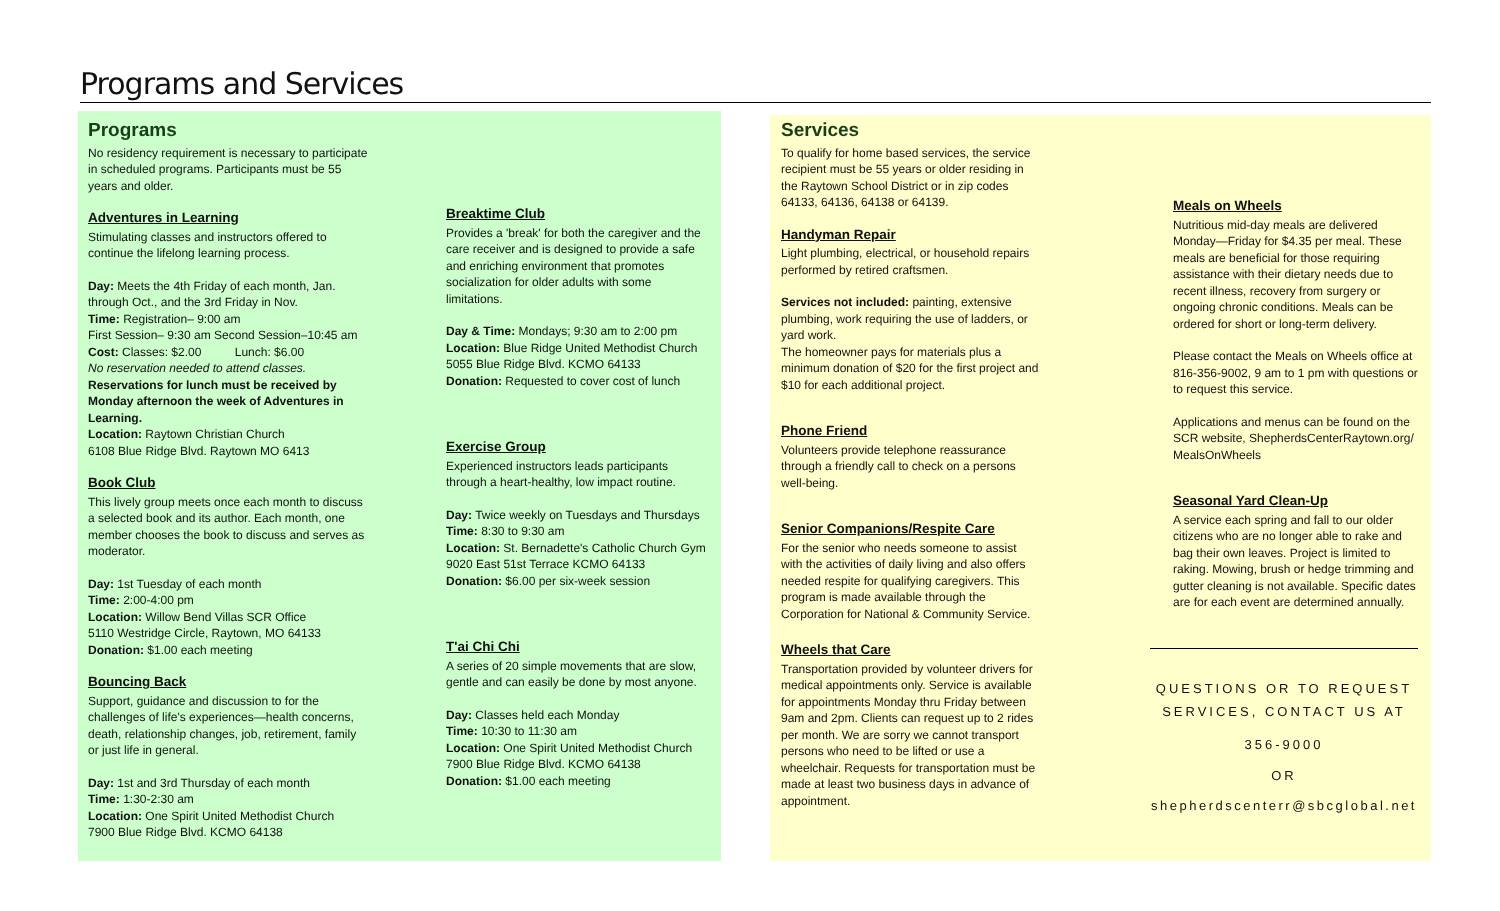Programs and Services
Programs
No residency requirement is necessary to participate in scheduled programs. Participants must be 55 years and older.
Adventures in Learning
Stimulating classes and instructors offered to continue the lifelong learning process.
Day: Meets the 4th Friday of each month, Jan. through Oct., and the 3rd Friday in Nov.
Time: Registration– 9:00 am
First Session– 9:30 am Second Session–10:45 am
Cost: Classes: $2.00 Lunch: $6.00
No reservation needed to attend classes.
Reservations for lunch must be received by Monday afternoon the week of Adventures in Learning.
Location: Raytown Christian Church
6108 Blue Ridge Blvd. Raytown MO 6413
Book Club
This lively group meets once each month to discuss a selected book and its author. Each month, one member chooses the book to discuss and serves as moderator.
Day: 1st Tuesday of each month
Time: 2:00-4:00 pm
Location: Willow Bend Villas SCR Office
5110 Westridge Circle, Raytown, MO 64133
Donation: $1.00 each meeting
Bouncing Back
Support, guidance and discussion to for the challenges of life's experiences—health concerns, death, relationship changes, job, retirement, family or just life in general.
Day: 1st and 3rd Thursday of each month
Time: 1:30-2:30 am
Location: One Spirit United Methodist Church
7900 Blue Ridge Blvd. KCMO 64138
Breaktime Club
Provides a 'break' for both the caregiver and the care receiver and is designed to provide a safe and enriching environment that promotes socialization for older adults with some limitations.
Day & Time: Mondays; 9:30 am to 2:00 pm
Location: Blue Ridge United Methodist Church 5055 Blue Ridge Blvd. KCMO 64133
Donation: Requested to cover cost of lunch
Exercise Group
Experienced instructors leads participants through a heart-healthy, low impact routine.
Day: Twice weekly on Tuesdays and Thursdays
Time: 8:30 to 9:30 am
Location: St. Bernadette's Catholic Church Gym 9020 East 51st Terrace KCMO 64133
Donation: $6.00 per six-week session
T'ai Chi Chi
A series of 20 simple movements that are slow, gentle and can easily be done by most anyone.
Day: Classes held each Monday
Time: 10:30 to 11:30 am
Location: One Spirit United Methodist Church 7900 Blue Ridge Blvd. KCMO 64138
Donation: $1.00 each meeting
Services
To qualify for home based services, the service recipient must be 55 years or older residing in the Raytown School District or in zip codes 64133, 64136, 64138 or 64139.
Handyman Repair
Light plumbing, electrical, or household repairs performed by retired craftsmen.
Services not included: painting, extensive plumbing, work requiring the use of ladders, or yard work.
The homeowner pays for materials plus a minimum donation of $20 for the first project and $10 for each additional project.
Phone Friend
Volunteers provide telephone reassurance through a friendly call to check on a persons well-being.
Senior Companions/Respite Care
For the senior who needs someone to assist with the activities of daily living and also offers needed respite for qualifying caregivers. This program is made available through the Corporation for National & Community Service.
Wheels that Care
Transportation provided by volunteer drivers for medical appointments only. Service is available for appointments Monday thru Friday between 9am and 2pm. Clients can request up to 2 rides per month. We are sorry we cannot transport persons who need to be lifted or use a wheelchair. Requests for transportation must be made at least two business days in advance of appointment.
Meals on Wheels
Nutritious mid-day meals are delivered Monday—Friday for $4.35 per meal. These meals are beneficial for those requiring assistance with their dietary needs due to recent illness, recovery from surgery or ongoing chronic conditions. Meals can be ordered for short or long-term delivery.
Please contact the Meals on Wheels office at 816-356-9002, 9 am to 1 pm with questions or to request this service.
Applications and menus can be found on the SCR website, ShepherdsCenterRaytown.org/ MealsOnWheels
Seasonal Yard Clean-Up
A service each spring and fall to our older citizens who are no longer able to rake and bag their own leaves. Project is limited to raking. Mowing, brush or hedge trimming and gutter cleaning is not available. Specific dates are for each event are determined annually.
QUESTIONS OR TO REQUEST SERVICES, CONTACT US AT
356-9000
OR
shepherdscenterr@sbcglobal.net